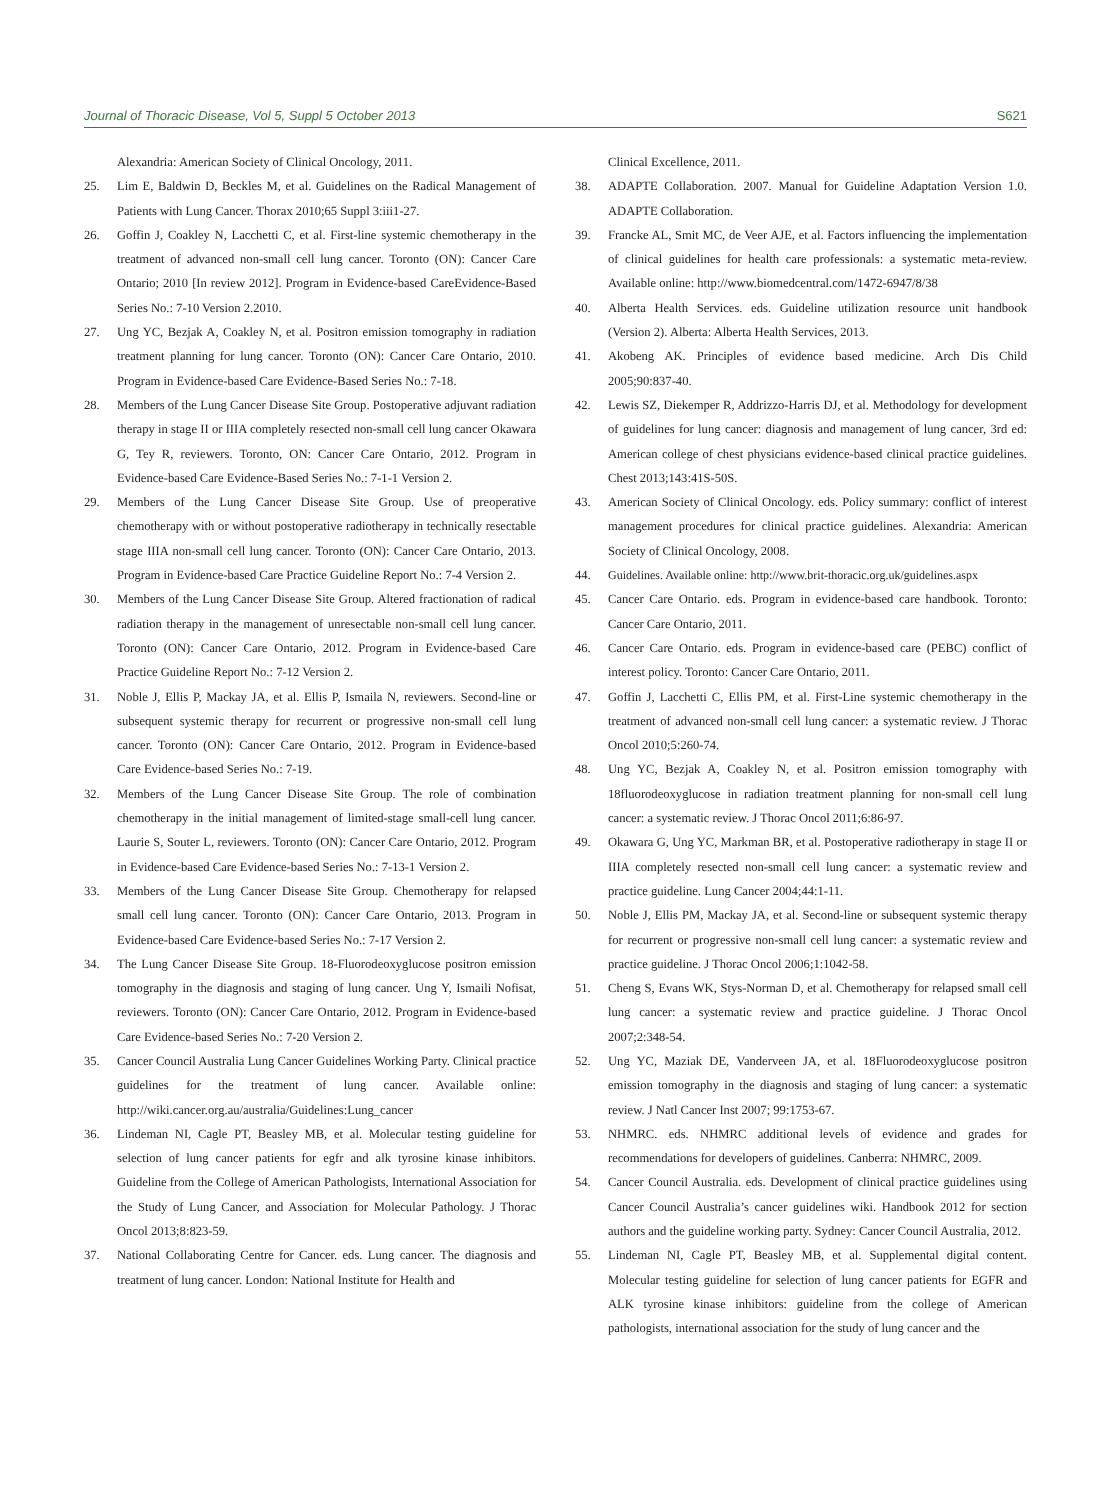Journal of Thoracic Disease, Vol 5, Suppl 5 October 2013 S621
Alexandria: American Society of Clinical Oncology, 2011.
25. Lim E, Baldwin D, Beckles M, et al. Guidelines on the Radical Management of Patients with Lung Cancer. Thorax 2010;65 Suppl 3:iii1-27.
26. Goffin J, Coakley N, Lacchetti C, et al. First-line systemic chemotherapy in the treatment of advanced non-small cell lung cancer. Toronto (ON): Cancer Care Ontario; 2010 [In review 2012]. Program in Evidence-based CareEvidence-Based Series No.: 7-10 Version 2.2010.
27. Ung YC, Bezjak A, Coakley N, et al. Positron emission tomography in radiation treatment planning for lung cancer. Toronto (ON): Cancer Care Ontario, 2010. Program in Evidence-based Care Evidence-Based Series No.: 7-18.
28. Members of the Lung Cancer Disease Site Group. Postoperative adjuvant radiation therapy in stage II or IIIA completely resected non-small cell lung cancer Okawara G, Tey R, reviewers. Toronto, ON: Cancer Care Ontario, 2012. Program in Evidence-based Care Evidence-Based Series No.: 7-1-1 Version 2.
29. Members of the Lung Cancer Disease Site Group. Use of preoperative chemotherapy with or without postoperative radiotherapy in technically resectable stage IIIA non-small cell lung cancer. Toronto (ON): Cancer Care Ontario, 2013. Program in Evidence-based Care Practice Guideline Report No.: 7-4 Version 2.
30. Members of the Lung Cancer Disease Site Group. Altered fractionation of radical radiation therapy in the management of unresectable non-small cell lung cancer. Toronto (ON): Cancer Care Ontario, 2012. Program in Evidence-based Care Practice Guideline Report No.: 7-12 Version 2.
31. Noble J, Ellis P, Mackay JA, et al. Ellis P, Ismaila N, reviewers. Second-line or subsequent systemic therapy for recurrent or progressive non-small cell lung cancer. Toronto (ON): Cancer Care Ontario, 2012. Program in Evidence-based Care Evidence-based Series No.: 7-19.
32. Members of the Lung Cancer Disease Site Group. The role of combination chemotherapy in the initial management of limited-stage small-cell lung cancer. Laurie S, Souter L, reviewers. Toronto (ON): Cancer Care Ontario, 2012. Program in Evidence-based Care Evidence-based Series No.: 7-13-1 Version 2.
33. Members of the Lung Cancer Disease Site Group. Chemotherapy for relapsed small cell lung cancer. Toronto (ON): Cancer Care Ontario, 2013. Program in Evidence-based Care Evidence-based Series No.: 7-17 Version 2.
34. The Lung Cancer Disease Site Group. 18-Fluorodeoxyglucose positron emission tomography in the diagnosis and staging of lung cancer. Ung Y, Ismaili Nofisat, reviewers. Toronto (ON): Cancer Care Ontario, 2012. Program in Evidence-based Care Evidence-based Series No.: 7-20 Version 2.
35. Cancer Council Australia Lung Cancer Guidelines Working Party. Clinical practice guidelines for the treatment of lung cancer. Available online: http://wiki.cancer.org.au/australia/Guidelines:Lung_cancer
36. Lindeman NI, Cagle PT, Beasley MB, et al. Molecular testing guideline for selection of lung cancer patients for egfr and alk tyrosine kinase inhibitors. Guideline from the College of American Pathologists, International Association for the Study of Lung Cancer, and Association for Molecular Pathology. J Thorac Oncol 2013;8:823-59.
37. National Collaborating Centre for Cancer. eds. Lung cancer. The diagnosis and treatment of lung cancer. London: National Institute for Health and
Clinical Excellence, 2011.
38. ADAPTE Collaboration. 2007. Manual for Guideline Adaptation Version 1.0. ADAPTE Collaboration.
39. Francke AL, Smit MC, de Veer AJE, et al. Factors influencing the implementation of clinical guidelines for health care professionals: a systematic meta-review. Available online: http://www.biomedcentral.com/1472-6947/8/38
40. Alberta Health Services. eds. Guideline utilization resource unit handbook (Version 2). Alberta: Alberta Health Services, 2013.
41. Akobeng AK. Principles of evidence based medicine. Arch Dis Child 2005;90:837-40.
42. Lewis SZ, Diekemper R, Addrizzo-Harris DJ, et al. Methodology for development of guidelines for lung cancer: diagnosis and management of lung cancer, 3rd ed: American college of chest physicians evidence-based clinical practice guidelines. Chest 2013;143:41S-50S.
43. American Society of Clinical Oncology. eds. Policy summary: conflict of interest management procedures for clinical practice guidelines. Alexandria: American Society of Clinical Oncology, 2008.
44. Guidelines. Available online: http://www.brit-thoracic.org.uk/guidelines.aspx
45. Cancer Care Ontario. eds. Program in evidence-based care handbook. Toronto: Cancer Care Ontario, 2011.
46. Cancer Care Ontario. eds. Program in evidence-based care (PEBC) conflict of interest policy. Toronto: Cancer Care Ontario, 2011.
47. Goffin J, Lacchetti C, Ellis PM, et al. First-Line systemic chemotherapy in the treatment of advanced non-small cell lung cancer: a systematic review. J Thorac Oncol 2010;5:260-74.
48. Ung YC, Bezjak A, Coakley N, et al. Positron emission tomography with 18fluorodeoxyglucose in radiation treatment planning for non-small cell lung cancer: a systematic review. J Thorac Oncol 2011;6:86-97.
49. Okawara G, Ung YC, Markman BR, et al. Postoperative radiotherapy in stage II or IIIA completely resected non-small cell lung cancer: a systematic review and practice guideline. Lung Cancer 2004;44:1-11.
50. Noble J, Ellis PM, Mackay JA, et al. Second-line or subsequent systemic therapy for recurrent or progressive non-small cell lung cancer: a systematic review and practice guideline. J Thorac Oncol 2006;1:1042-58.
51. Cheng S, Evans WK, Stys-Norman D, et al. Chemotherapy for relapsed small cell lung cancer: a systematic review and practice guideline. J Thorac Oncol 2007;2:348-54.
52. Ung YC, Maziak DE, Vanderveen JA, et al. 18Fluorodeoxyglucose positron emission tomography in the diagnosis and staging of lung cancer: a systematic review. J Natl Cancer Inst 2007; 99:1753-67.
53. NHMRC. eds. NHMRC additional levels of evidence and grades for recommendations for developers of guidelines. Canberra: NHMRC, 2009.
54. Cancer Council Australia. eds. Development of clinical practice guidelines using Cancer Council Australia’s cancer guidelines wiki. Handbook 2012 for section authors and the guideline working party. Sydney: Cancer Council Australia, 2012.
55. Lindeman NI, Cagle PT, Beasley MB, et al. Supplemental digital content. Molecular testing guideline for selection of lung cancer patients for EGFR and ALK tyrosine kinase inhibitors: guideline from the college of American pathologists, international association for the study of lung cancer and the